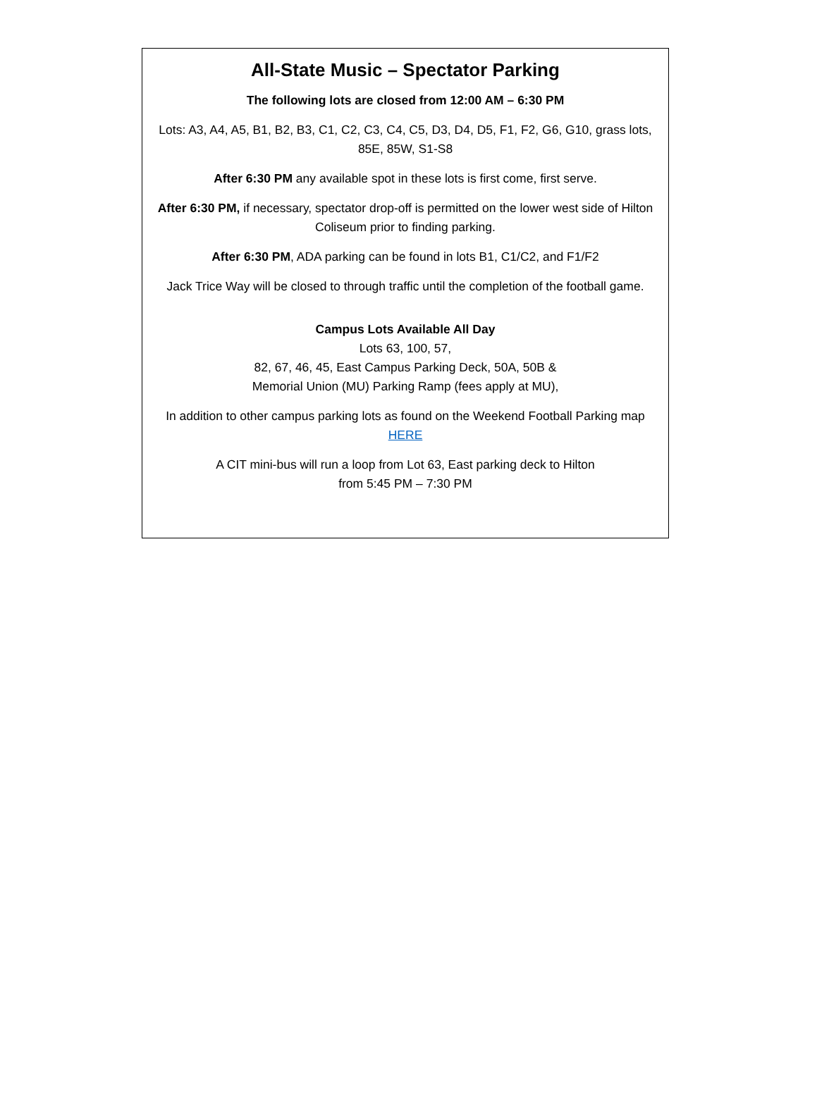All-State Music – Spectator Parking
The following lots are closed from 12:00 AM – 6:30 PM
Lots: A3, A4, A5, B1, B2, B3, C1, C2, C3, C4, C5, D3, D4, D5, F1, F2, G6, G10, grass lots, 85E, 85W, S1-S8
After 6:30 PM any available spot in these lots is first come, first serve.
After 6:30 PM, if necessary, spectator drop-off is permitted on the lower west side of Hilton Coliseum prior to finding parking.
After 6:30 PM, ADA parking can be found in lots B1, C1/C2, and F1/F2
Jack Trice Way will be closed to through traffic until the completion of the football game.
Campus Lots Available All Day
Lots 63, 100, 57,
82, 67, 46, 45, East Campus Parking Deck, 50A, 50B &
Memorial Union (MU) Parking Ramp (fees apply at MU),
In addition to other campus parking lots as found on the Weekend Football Parking map HERE
A CIT mini-bus will run a loop from Lot 63, East parking deck to Hilton
from 5:45 PM – 7:30 PM